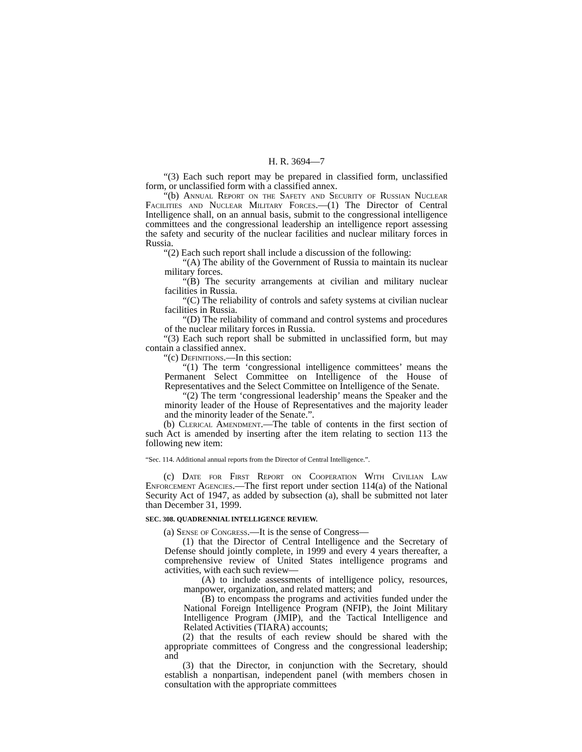H. R. 3694—7
“(3) Each such report may be prepared in classified form, unclassified form, or unclassified form with a classified annex.
“(b) Annual Report on the Safety and Security of Russian Nuclear Facilities and Nuclear Military Forces.—(1) The Director of Central Intelligence shall, on an annual basis, submit to the congressional intelligence committees and the congressional leadership an intelligence report assessing the safety and security of the nuclear facilities and nuclear military forces in Russia.
“(2) Each such report shall include a discussion of the following:
“(A) The ability of the Government of Russia to maintain its nuclear military forces.
“(B) The security arrangements at civilian and military nuclear facilities in Russia.
“(C) The reliability of controls and safety systems at civilian nuclear facilities in Russia.
“(D) The reliability of command and control systems and procedures of the nuclear military forces in Russia.
“(3) Each such report shall be submitted in unclassified form, but may contain a classified annex.
“(c) Definitions.—In this section:
“(1) The term ‘congressional intelligence committees’ means the Permanent Select Committee on Intelligence of the House of Representatives and the Select Committee on Intelligence of the Senate.
“(2) The term ‘congressional leadership’ means the Speaker and the minority leader of the House of Representatives and the majority leader and the minority leader of the Senate.”.
(b) Clerical Amendment.—The table of contents in the first section of such Act is amended by inserting after the item relating to section 113 the following new item:
“Sec. 114. Additional annual reports from the Director of Central Intelligence.”.
(c) Date for First Report on Cooperation With Civilian Law Enforcement Agencies.—The first report under section 114(a) of the National Security Act of 1947, as added by subsection (a), shall be submitted not later than December 31, 1999.
SEC. 308. QUADRENNIAL INTELLIGENCE REVIEW.
(a) Sense of Congress.—It is the sense of Congress—
(1) that the Director of Central Intelligence and the Secretary of Defense should jointly complete, in 1999 and every 4 years thereafter, a comprehensive review of United States intelligence programs and activities, with each such review—
(A) to include assessments of intelligence policy, resources, manpower, organization, and related matters; and
(B) to encompass the programs and activities funded under the National Foreign Intelligence Program (NFIP), the Joint Military Intelligence Program (JMIP), and the Tactical Intelligence and Related Activities (TIARA) accounts;
(2) that the results of each review should be shared with the appropriate committees of Congress and the congressional leadership; and
(3) that the Director, in conjunction with the Secretary, should establish a nonpartisan, independent panel (with members chosen in consultation with the appropriate committees